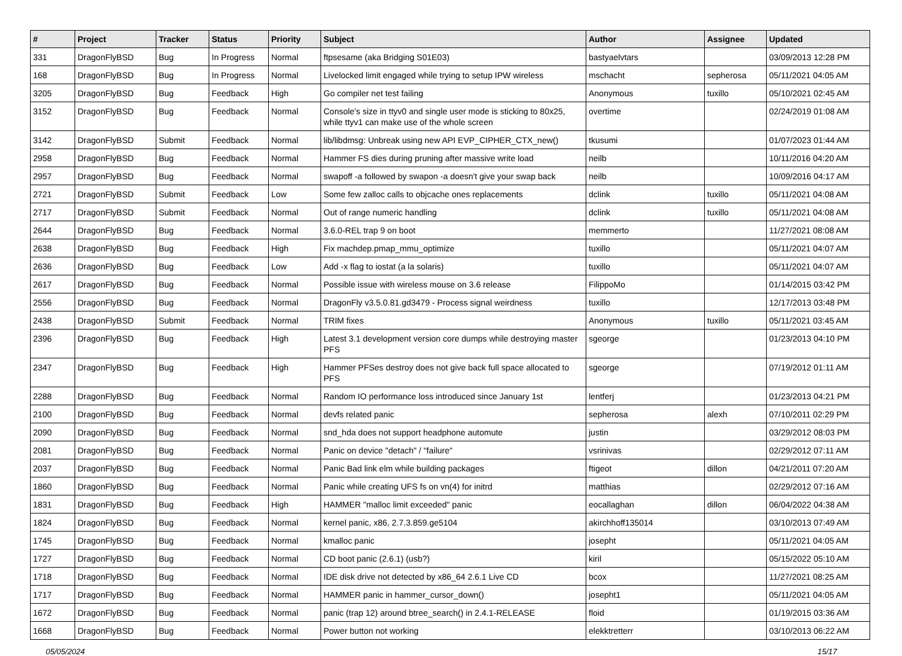| # | Project | Tracker | Status | Priority | Subject | Author | Assignee | Updated |
| --- | --- | --- | --- | --- | --- | --- | --- | --- |
| 331 | DragonFlyBSD | Bug | In Progress | Normal | ftpsesame (aka Bridging S01E03) | bastyaelvtars | | 03/09/2013 12:28 PM |
| 168 | DragonFlyBSD | Bug | In Progress | Normal | Livelocked limit engaged while trying to setup IPW wireless | mschacht | sepherosa | 05/11/2021 04:05 AM |
| 3205 | DragonFlyBSD | Bug | Feedback | High | Go compiler net test failing | Anonymous | tuxillo | 05/10/2021 02:45 AM |
| 3152 | DragonFlyBSD | Bug | Feedback | Normal | Console's size in ttyv0 and single user mode is sticking to 80x25, while ttyv1 can make use of the whole screen | overtime | | 02/24/2019 01:08 AM |
| 3142 | DragonFlyBSD | Submit | Feedback | Normal | lib/libdmsg: Unbreak using new API EVP_CIPHER_CTX_new() | tkusumi | | 01/07/2023 01:44 AM |
| 2958 | DragonFlyBSD | Bug | Feedback | Normal | Hammer FS dies during pruning after massive write load | neilb | | 10/11/2016 04:20 AM |
| 2957 | DragonFlyBSD | Bug | Feedback | Normal | swapoff -a followed by swapon -a doesn't give your swap back | neilb | | 10/09/2016 04:17 AM |
| 2721 | DragonFlyBSD | Submit | Feedback | Low | Some few zalloc calls to objcache ones replacements | dclink | tuxillo | 05/11/2021 04:08 AM |
| 2717 | DragonFlyBSD | Submit | Feedback | Normal | Out of range numeric handling | dclink | tuxillo | 05/11/2021 04:08 AM |
| 2644 | DragonFlyBSD | Bug | Feedback | Normal | 3.6.0-REL trap 9 on boot | memmerto | | 11/27/2021 08:08 AM |
| 2638 | DragonFlyBSD | Bug | Feedback | High | Fix machdep.pmap_mmu_optimize | tuxillo | | 05/11/2021 04:07 AM |
| 2636 | DragonFlyBSD | Bug | Feedback | Low | Add -x flag to iostat (a la solaris) | tuxillo | | 05/11/2021 04:07 AM |
| 2617 | DragonFlyBSD | Bug | Feedback | Normal | Possible issue with wireless mouse on 3.6 release | FilippoMo | | 01/14/2015 03:42 PM |
| 2556 | DragonFlyBSD | Bug | Feedback | Normal | DragonFly v3.5.0.81.gd3479 - Process signal weirdness | tuxillo | | 12/17/2013 03:48 PM |
| 2438 | DragonFlyBSD | Submit | Feedback | Normal | TRIM fixes | Anonymous | tuxillo | 05/11/2021 03:45 AM |
| 2396 | DragonFlyBSD | Bug | Feedback | High | Latest 3.1 development version core dumps while destroying master PFS | sgeorge | | 01/23/2013 04:10 PM |
| 2347 | DragonFlyBSD | Bug | Feedback | High | Hammer PFSes destroy does not give back full space allocated to PFS | sgeorge | | 07/19/2012 01:11 AM |
| 2288 | DragonFlyBSD | Bug | Feedback | Normal | Random IO performance loss introduced since January 1st | lentferj | | 01/23/2013 04:21 PM |
| 2100 | DragonFlyBSD | Bug | Feedback | Normal | devfs related panic | sepherosa | alexh | 07/10/2011 02:29 PM |
| 2090 | DragonFlyBSD | Bug | Feedback | Normal | snd_hda does not support headphone automute | justin | | 03/29/2012 08:03 PM |
| 2081 | DragonFlyBSD | Bug | Feedback | Normal | Panic on device "detach" / "failure" | vsrinivas | | 02/29/2012 07:11 AM |
| 2037 | DragonFlyBSD | Bug | Feedback | Normal | Panic Bad link elm while building packages | ftigeot | dillon | 04/21/2011 07:20 AM |
| 1860 | DragonFlyBSD | Bug | Feedback | Normal | Panic while creating UFS fs on vn(4) for initrd | matthias | | 02/29/2012 07:16 AM |
| 1831 | DragonFlyBSD | Bug | Feedback | High | HAMMER "malloc limit exceeded" panic | eocallaghan | dillon | 06/04/2022 04:38 AM |
| 1824 | DragonFlyBSD | Bug | Feedback | Normal | kernel panic, x86, 2.7.3.859.ge5104 | akirchhoff135014 | | 03/10/2013 07:49 AM |
| 1745 | DragonFlyBSD | Bug | Feedback | Normal | kmalloc panic | josepht | | 05/11/2021 04:05 AM |
| 1727 | DragonFlyBSD | Bug | Feedback | Normal | CD boot panic (2.6.1) (usb?) | kiril | | 05/15/2022 05:10 AM |
| 1718 | DragonFlyBSD | Bug | Feedback | Normal | IDE disk drive not detected by x86_64 2.6.1 Live CD | bcox | | 11/27/2021 08:25 AM |
| 1717 | DragonFlyBSD | Bug | Feedback | Normal | HAMMER panic in hammer_cursor_down() | josepht1 | | 05/11/2021 04:05 AM |
| 1672 | DragonFlyBSD | Bug | Feedback | Normal | panic (trap 12) around btree_search() in 2.4.1-RELEASE | floid | | 01/19/2015 03:36 AM |
| 1668 | DragonFlyBSD | Bug | Feedback | Normal | Power button not working | elekktretterr | | 03/10/2013 06:22 AM |
05/05/2024 15/17